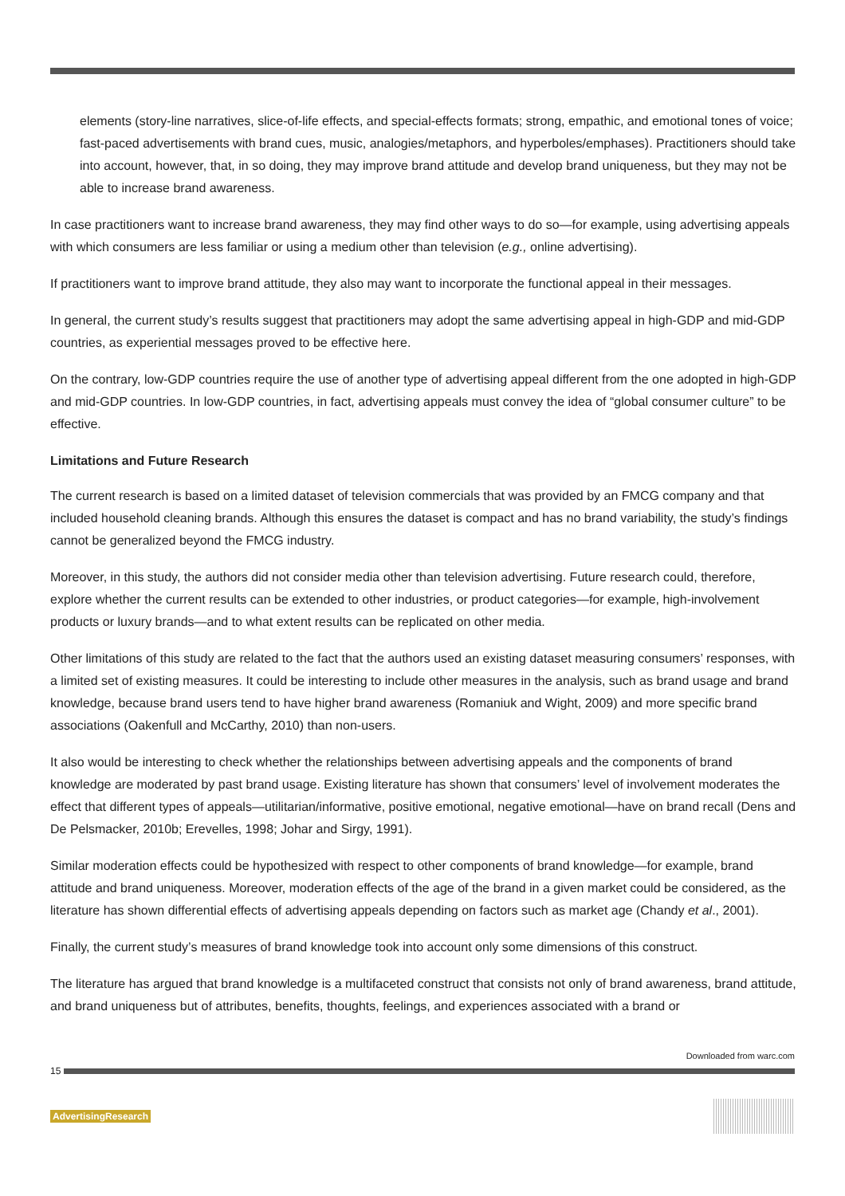elements (story-line narratives, slice-of-life effects, and special-effects formats; strong, empathic, and emotional tones of voice; fast-paced advertisements with brand cues, music, analogies/metaphors, and hyperboles/emphases). Practitioners should take into account, however, that, in so doing, they may improve brand attitude and develop brand uniqueness, but they may not be able to increase brand awareness.
In case practitioners want to increase brand awareness, they may find other ways to do so—for example, using advertising appeals with which consumers are less familiar or using a medium other than television (e.g., online advertising).
If practitioners want to improve brand attitude, they also may want to incorporate the functional appeal in their messages.
In general, the current study’s results suggest that practitioners may adopt the same advertising appeal in high-GDP and mid-GDP countries, as experiential messages proved to be effective here.
On the contrary, low-GDP countries require the use of another type of advertising appeal different from the one adopted in high-GDP and mid-GDP countries. In low-GDP countries, in fact, advertising appeals must convey the idea of “global consumer culture” to be effective.
Limitations and Future Research
The current research is based on a limited dataset of television commercials that was provided by an FMCG company and that included household cleaning brands. Although this ensures the dataset is compact and has no brand variability, the study’s findings cannot be generalized beyond the FMCG industry.
Moreover, in this study, the authors did not consider media other than television advertising. Future research could, therefore, explore whether the current results can be extended to other industries, or product categories—for example, high-involvement products or luxury brands—and to what extent results can be replicated on other media.
Other limitations of this study are related to the fact that the authors used an existing dataset measuring consumers’ responses, with a limited set of existing measures. It could be interesting to include other measures in the analysis, such as brand usage and brand knowledge, because brand users tend to have higher brand awareness (Romaniuk and Wight, 2009) and more specific brand associations (Oakenfull and McCarthy, 2010) than non-users.
It also would be interesting to check whether the relationships between advertising appeals and the components of brand knowledge are moderated by past brand usage. Existing literature has shown that consumers’ level of involvement moderates the effect that different types of appeals—utilitarian/informative, positive emotional, negative emotional—have on brand recall (Dens and De Pelsmacker, 2010b; Erevelles, 1998; Johar and Sirgy, 1991).
Similar moderation effects could be hypothesized with respect to other components of brand knowledge—for example, brand attitude and brand uniqueness. Moreover, moderation effects of the age of the brand in a given market could be considered, as the literature has shown differential effects of advertising appeals depending on factors such as market age (Chandy et al., 2001).
Finally, the current study’s measures of brand knowledge took into account only some dimensions of this construct.
The literature has argued that brand knowledge is a multifaceted construct that consists not only of brand awareness, brand attitude, and brand uniqueness but of attributes, benefits, thoughts, feelings, and experiences associated with a brand or
Downloaded from warc.com
15
AdvertisingResearch